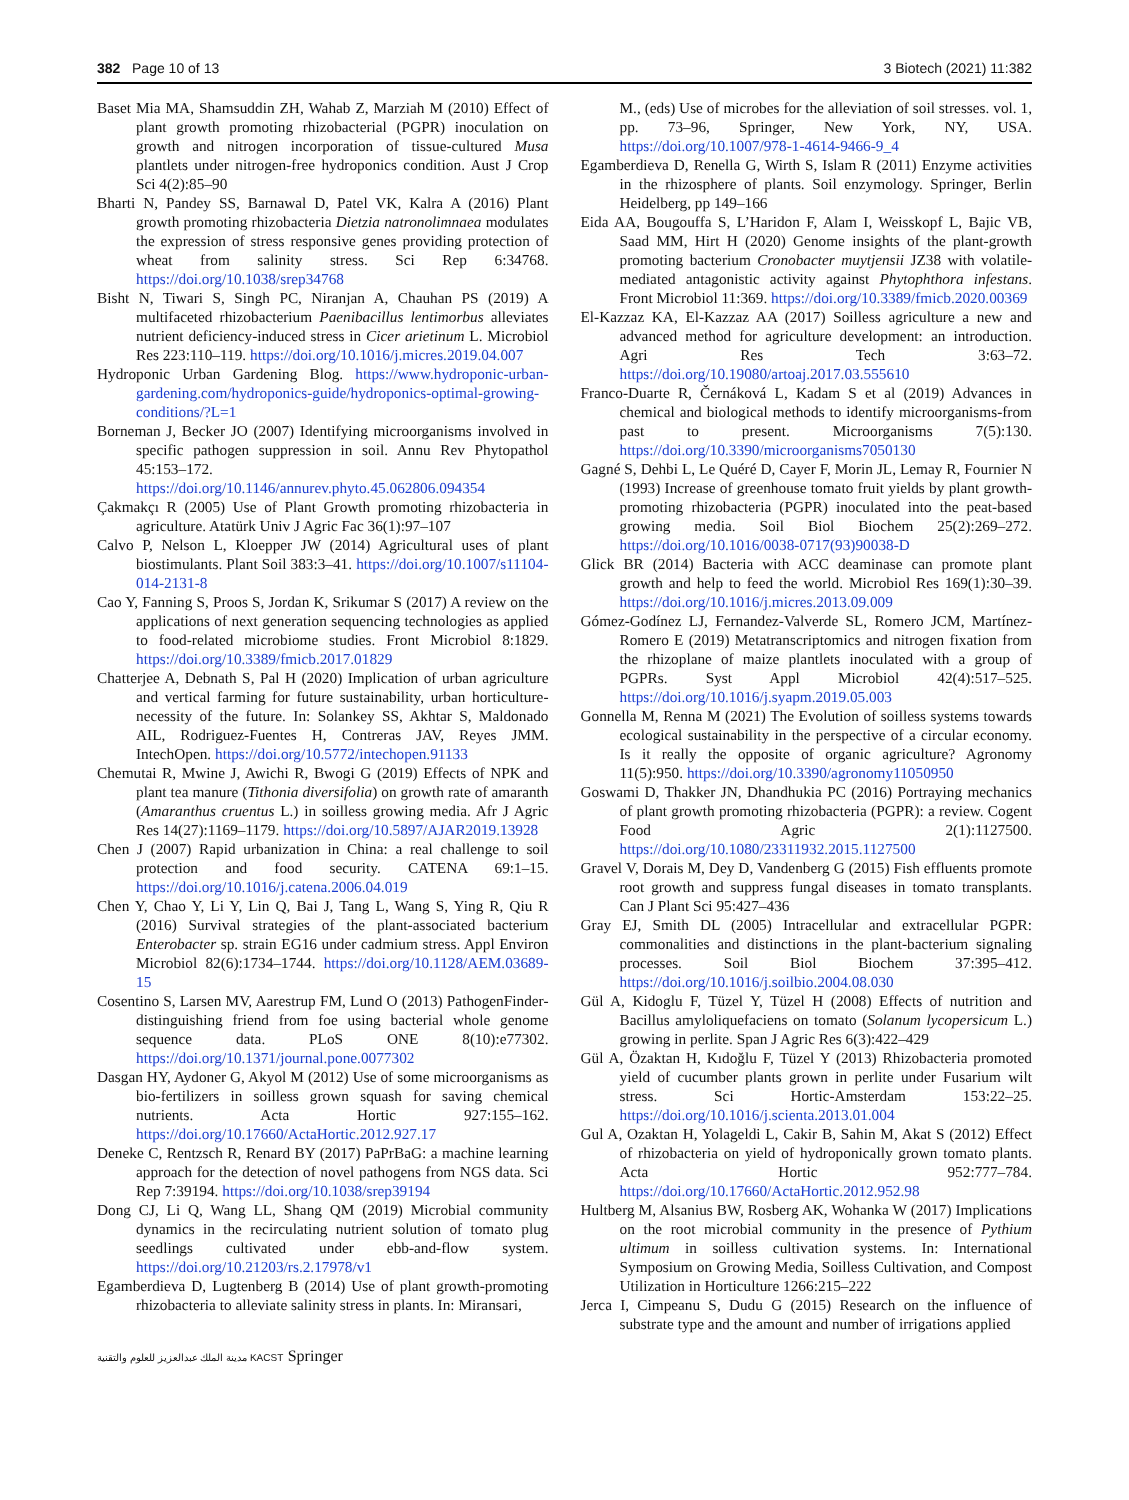382 Page 10 of 13 3 Biotech (2021) 11:382
Baset Mia MA, Shamsuddin ZH, Wahab Z, Marziah M (2010) Effect of plant growth promoting rhizobacterial (PGPR) inoculation on growth and nitrogen incorporation of tissue-cultured Musa plantlets under nitrogen-free hydroponics condition. Aust J Crop Sci 4(2):85–90
Bharti N, Pandey SS, Barnawal D, Patel VK, Kalra A (2016) Plant growth promoting rhizobacteria Dietzia natronolimnaea modulates the expression of stress responsive genes providing protection of wheat from salinity stress. Sci Rep 6:34768. https://doi.org/10.1038/srep34768
Bisht N, Tiwari S, Singh PC, Niranjan A, Chauhan PS (2019) A multifaceted rhizobacterium Paenibacillus lentimorbus alleviates nutrient deficiency-induced stress in Cicer arietinum L. Microbiol Res 223:110–119. https://doi.org/10.1016/j.micres.2019.04.007
Hydroponic Urban Gardening Blog. https://www.hydroponic-urban-gardening.com/hydroponics-guide/hydroponics-optimal-growing-conditions/?L=1
Borneman J, Becker JO (2007) Identifying microorganisms involved in specific pathogen suppression in soil. Annu Rev Phytopathol 45:153–172. https://doi.org/10.1146/annurev.phyto.45.062806.094354
Çakmakçı R (2005) Use of Plant Growth promoting rhizobacteria in agriculture. Atatürk Univ J Agric Fac 36(1):97–107
Calvo P, Nelson L, Kloepper JW (2014) Agricultural uses of plant biostimulants. Plant Soil 383:3–41. https://doi.org/10.1007/s11104-014-2131-8
Cao Y, Fanning S, Proos S, Jordan K, Srikumar S (2017) A review on the applications of next generation sequencing technologies as applied to food-related microbiome studies. Front Microbiol 8:1829. https://doi.org/10.3389/fmicb.2017.01829
Chatterjee A, Debnath S, Pal H (2020) Implication of urban agriculture and vertical farming for future sustainability, urban horticulture-necessity of the future. In: Solankey SS, Akhtar S, Maldonado AIL, Rodriguez-Fuentes H, Contreras JAV, Reyes JMM. IntechOpen. https://doi.org/10.5772/intechopen.91133
Chemutai R, Mwine J, Awichi R, Bwogi G (2019) Effects of NPK and plant tea manure (Tithonia diversifolia) on growth rate of amaranth (Amaranthus cruentus L.) in soilless growing media. Afr J Agric Res 14(27):1169–1179. https://doi.org/10.5897/AJAR2019.13928
Chen J (2007) Rapid urbanization in China: a real challenge to soil protection and food security. CATENA 69:1–15. https://doi.org/10.1016/j.catena.2006.04.019
Chen Y, Chao Y, Li Y, Lin Q, Bai J, Tang L, Wang S, Ying R, Qiu R (2016) Survival strategies of the plant-associated bacterium Enterobacter sp. strain EG16 under cadmium stress. Appl Environ Microbiol 82(6):1734–1744. https://doi.org/10.1128/AEM.03689-15
Cosentino S, Larsen MV, Aarestrup FM, Lund O (2013) PathogenFinder-distinguishing friend from foe using bacterial whole genome sequence data. PLoS ONE 8(10):e77302. https://doi.org/10.1371/journal.pone.0077302
Dasgan HY, Aydoner G, Akyol M (2012) Use of some microorganisms as bio-fertilizers in soilless grown squash for saving chemical nutrients. Acta Hortic 927:155–162. https://doi.org/10.17660/ActaHortic.2012.927.17
Deneke C, Rentzsch R, Renard BY (2017) PaPrBaG: a machine learning approach for the detection of novel pathogens from NGS data. Sci Rep 7:39194. https://doi.org/10.1038/srep39194
Dong CJ, Li Q, Wang LL, Shang QM (2019) Microbial community dynamics in the recirculating nutrient solution of tomato plug seedlings cultivated under ebb-and-flow system. https://doi.org/10.21203/rs.2.17978/v1
Egamberdieva D, Lugtenberg B (2014) Use of plant growth-promoting rhizobacteria to alleviate salinity stress in plants. In: Miransari,
M., (eds) Use of microbes for the alleviation of soil stresses. vol. 1, pp. 73–96, Springer, New York, NY, USA. https://doi.org/10.1007/978-1-4614-9466-9_4
Egamberdieva D, Renella G, Wirth S, Islam R (2011) Enzyme activities in the rhizosphere of plants. Soil enzymology. Springer, Berlin Heidelberg, pp 149–166
Eida AA, Bougouffa S, L’Haridon F, Alam I, Weisskopf L, Bajic VB, Saad MM, Hirt H (2020) Genome insights of the plant-growth promoting bacterium Cronobacter muytjensii JZ38 with volatile-mediated antagonistic activity against Phytophthora infestans. Front Microbiol 11:369. https://doi.org/10.3389/fmicb.2020.00369
El-Kazzaz KA, El-Kazzaz AA (2017) Soilless agriculture a new and advanced method for agriculture development: an introduction. Agri Res Tech 3:63–72. https://doi.org/10.19080/artoaj.2017.03.555610
Franco-Duarte R, Černáková L, Kadam S et al (2019) Advances in chemical and biological methods to identify microorganisms-from past to present. Microorganisms 7(5):130. https://doi.org/10.3390/microorganisms7050130
Gagné S, Dehbi L, Le Quéré D, Cayer F, Morin JL, Lemay R, Fournier N (1993) Increase of greenhouse tomato fruit yields by plant growth-promoting rhizobacteria (PGPR) inoculated into the peat-based growing media. Soil Biol Biochem 25(2):269–272. https://doi.org/10.1016/0038-0717(93)90038-D
Glick BR (2014) Bacteria with ACC deaminase can promote plant growth and help to feed the world. Microbiol Res 169(1):30–39. https://doi.org/10.1016/j.micres.2013.09.009
Gómez-Godínez LJ, Fernandez-Valverde SL, Romero JCM, Martínez-Romero E (2019) Metatranscriptomics and nitrogen fixation from the rhizoplane of maize plantlets inoculated with a group of PGPRs. Syst Appl Microbiol 42(4):517–525. https://doi.org/10.1016/j.syapm.2019.05.003
Gonnella M, Renna M (2021) The Evolution of soilless systems towards ecological sustainability in the perspective of a circular economy. Is it really the opposite of organic agriculture? Agronomy 11(5):950. https://doi.org/10.3390/agronomy11050950
Goswami D, Thakker JN, Dhandhukia PC (2016) Portraying mechanics of plant growth promoting rhizobacteria (PGPR): a review. Cogent Food Agric 2(1):1127500. https://doi.org/10.1080/23311932.2015.1127500
Gravel V, Dorais M, Dey D, Vandenberg G (2015) Fish effluents promote root growth and suppress fungal diseases in tomato transplants. Can J Plant Sci 95:427–436
Gray EJ, Smith DL (2005) Intracellular and extracellular PGPR: commonalities and distinctions in the plant-bacterium signaling processes. Soil Biol Biochem 37:395–412. https://doi.org/10.1016/j.soilbio.2004.08.030
Gül A, Kidoglu F, Tüzel Y, Tüzel H (2008) Effects of nutrition and Bacillus amyloliquefaciens on tomato (Solanum lycopersicum L.) growing in perlite. Span J Agric Res 6(3):422–429
Gül A, Özaktan H, Kıdoğlu F, Tüzel Y (2013) Rhizobacteria promoted yield of cucumber plants grown in perlite under Fusarium wilt stress. Sci Hortic-Amsterdam 153:22–25. https://doi.org/10.1016/j.scienta.2013.01.004
Gul A, Ozaktan H, Yolageldi L, Cakir B, Sahin M, Akat S (2012) Effect of rhizobacteria on yield of hydroponically grown tomato plants. Acta Hortic 952:777–784. https://doi.org/10.17660/ActaHortic.2012.952.98
Hultberg M, Alsanius BW, Rosberg AK, Wohanka W (2017) Implications on the root microbial community in the presence of Pythium ultimum in soilless cultivation systems. In: International Symposium on Growing Media, Soilless Cultivation, and Compost Utilization in Horticulture 1266:215–222
Jerca I, Cimpeanu S, Dudu G (2015) Research on the influence of substrate type and the amount and number of irrigations applied
مدينة الملك عبدالعزيز للعلوم والتقنية KACST Springer